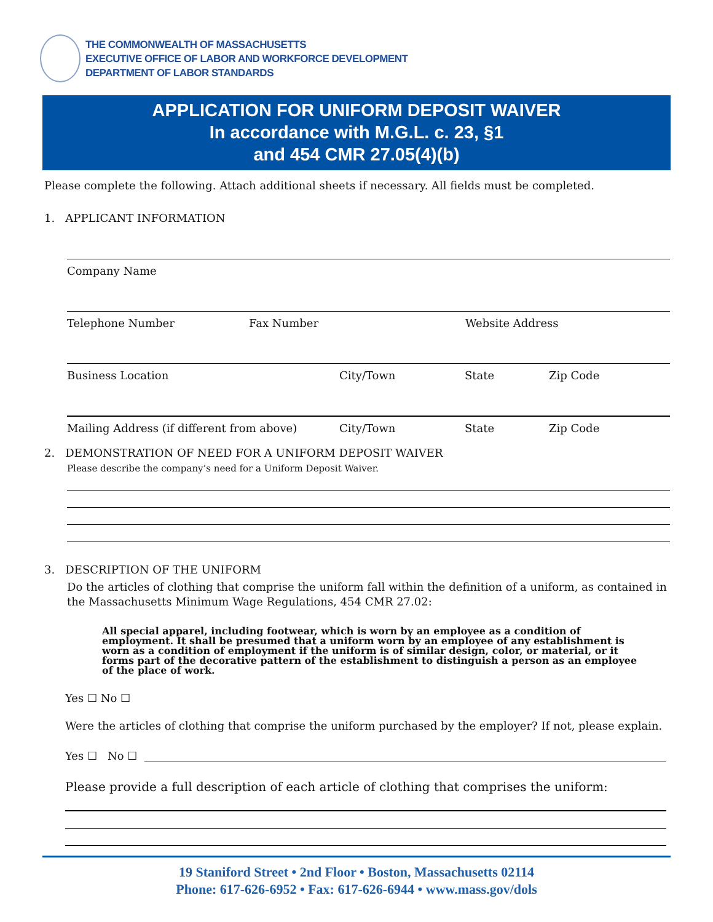THE COMMONWEALTH OF MASSACHUSETTS
EXECUTIVE OFFICE OF LABOR AND WORKFORCE DEVELOPMENT
DEPARTMENT OF LABOR STANDARDS
APPLICATION FOR UNIFORM DEPOSIT WAIVER
In accordance with M.G.L. c. 23, §1
and 454 CMR 27.05(4)(b)
Please complete the following. Attach additional sheets if necessary. All fields must be completed.
1. APPLICANT INFORMATION
Company Name
Telephone Number Fax Number Website Address
Business Location City/Town State Zip Code
Mailing Address (if different from above) City/Town State Zip Code
2. DEMONSTRATION OF NEED FOR A UNIFORM DEPOSIT WAIVER
Please describe the company’s need for a Uniform Deposit Waiver.
3. DESCRIPTION OF THE UNIFORM
Do the articles of clothing that comprise the uniform fall within the definition of a uniform, as contained in the Massachusetts Minimum Wage Regulations, 454 CMR 27.02:
All special apparel, including footwear, which is worn by an employee as a condition of employment. It shall be presumed that a uniform worn by an employee of any establishment is worn as a condition of employment if the uniform is of similar design, color, or material, or it forms part of the decorative pattern of the establishment to distinguish a person as an employee of the place of work.
Yes ☐ No ☐
Were the articles of clothing that comprise the uniform purchased by the employer? If not, please explain.
Yes ☐ No ☐
Please provide a full description of each article of clothing that comprises the uniform:
19 Staniford Street • 2nd Floor • Boston, Massachusetts 02114
Phone: 617-626-6952 • Fax: 617-626-6944 • www.mass.gov/dols